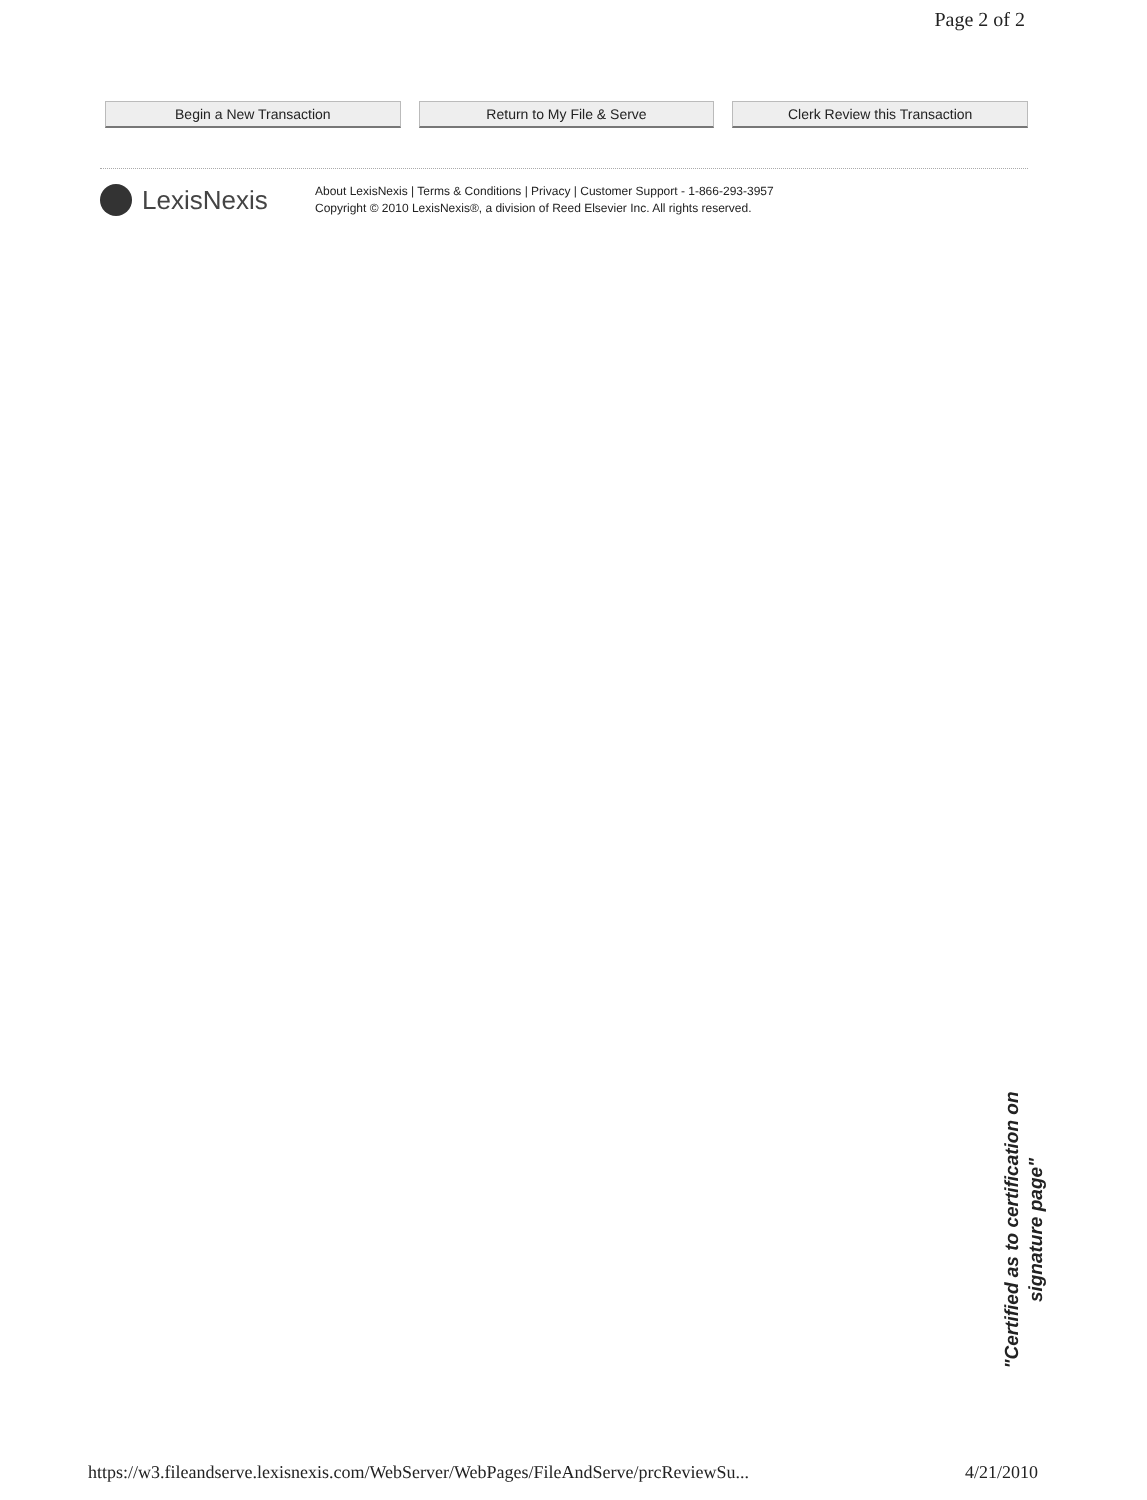Page 2 of 2
Begin a New Transaction Return to My File & Serve Clerk Review this Transaction
LexisNexis
About LexisNexis | Terms & Conditions | Privacy | Customer Support - 1-866-293-3957
Copyright © 2010 LexisNexis®, a division of Reed Elsevier Inc. All rights reserved.
"Certified as to certification on signature page"
https://w3.fileandserve.lexisnexis.com/WebServer/WebPages/FileAndServe/prcReviewSu... 4/21/2010